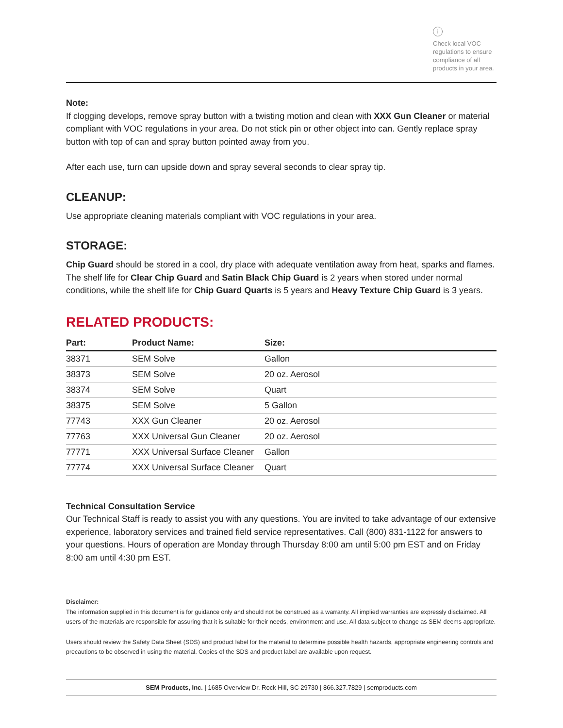i
Check local VOC regulations to ensure compliance of all products in your area.
Note:
If clogging develops, remove spray button with a twisting motion and clean with XXX Gun Cleaner or material compliant with VOC regulations in your area. Do not stick pin or other object into can. Gently replace spray button with top of can and spray button pointed away from you.
After each use, turn can upside down and spray several seconds to clear spray tip.
CLEANUP:
Use appropriate cleaning materials compliant with VOC regulations in your area.
STORAGE:
Chip Guard should be stored in a cool, dry place with adequate ventilation away from heat, sparks and flames. The shelf life for Clear Chip Guard and Satin Black Chip Guard is 2 years when stored under normal conditions, while the shelf life for Chip Guard Quarts is 5 years and Heavy Texture Chip Guard is 3 years.
RELATED PRODUCTS:
| Part: | Product Name: | Size: |
| --- | --- | --- |
| 38371 | SEM Solve | Gallon |
| 38373 | SEM Solve | 20 oz. Aerosol |
| 38374 | SEM Solve | Quart |
| 38375 | SEM Solve | 5 Gallon |
| 77743 | XXX Gun Cleaner | 20 oz. Aerosol |
| 77763 | XXX Universal Gun Cleaner | 20 oz. Aerosol |
| 77771 | XXX Universal Surface Cleaner | Gallon |
| 77774 | XXX Universal Surface Cleaner | Quart |
Technical Consultation Service
Our Technical Staff is ready to assist you with any questions. You are invited to take advantage of our extensive experience, laboratory services and trained field service representatives. Call (800) 831-1122 for answers to your questions. Hours of operation are Monday through Thursday 8:00 am until 5:00 pm EST and on Friday 8:00 am until 4:30 pm EST.
Disclaimer:
The information supplied in this document is for guidance only and should not be construed as a warranty. All implied warranties are expressly disclaimed. All users of the materials are responsible for assuring that it is suitable for their needs, environment and use. All data subject to change as SEM deems appropriate.
Users should review the Safety Data Sheet (SDS) and product label for the material to determine possible health hazards, appropriate engineering controls and precautions to be observed in using the material. Copies of the SDS and product label are available upon request.
SEM Products, Inc. | 1685 Overview Dr. Rock Hill, SC 29730 | 866.327.7829 | semproducts.com